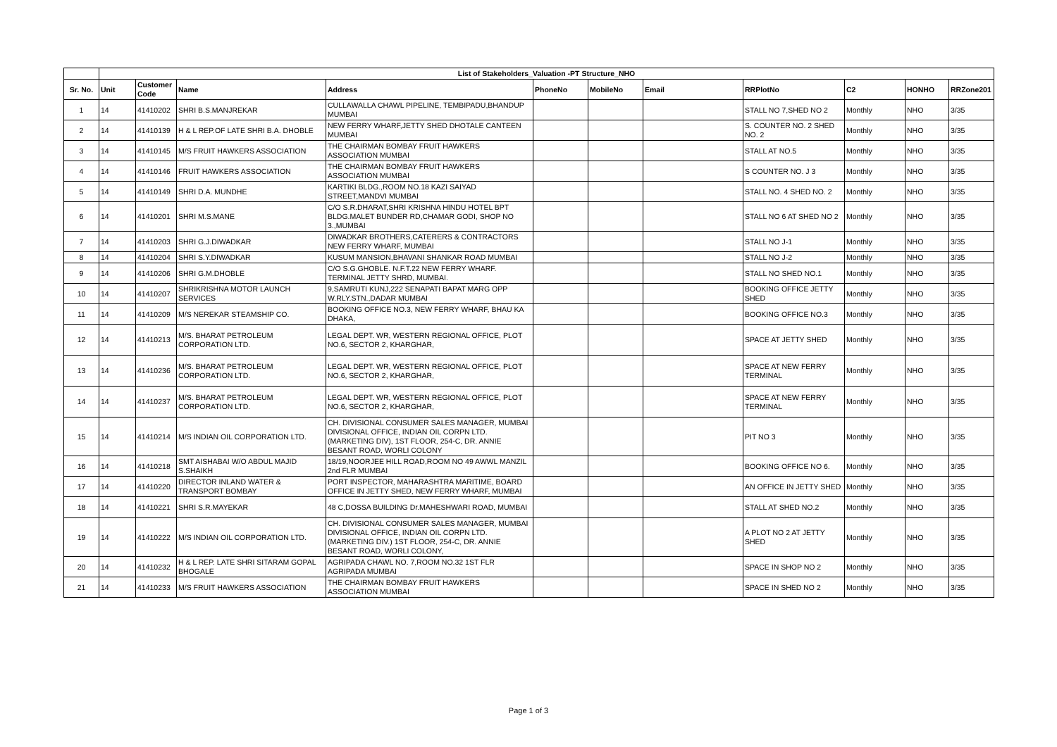| | List of Stakeholders_Valuation -PT Structure_NHO | | | | | | | | | | |
| --- | --- | --- | --- | --- | --- | --- | --- | --- | --- | --- | --- |
| Sr. No. | Unit | Customer Code | Name | Address | PhoneNo | MobileNo | Email | RRPlotNo | C2 | HONHO | RRZone201 |
| 1 | 14 | 41410202 | SHRI B.S.MANJREKAR | CULLAWALLA CHAWL PIPELINE, TEMBIPADU,BHANDUP MUMBAI | | | | STALL NO 7,SHED NO 2 | Monthly | NHO | 3/35 |
| 2 | 14 | 41410139 | H & L REP.OF LATE SHRI B.A. DHOBLE | NEW FERRY WHARF,JETTY SHED DHOTALE CANTEEN MUMBAI | | | | S. COUNTER NO. 2 SHED NO. 2 | Monthly | NHO | 3/35 |
| 3 | 14 | 41410145 | M/S FRUIT HAWKERS ASSOCIATION | THE CHAIRMAN BOMBAY FRUIT HAWKERS ASSOCIATION MUMBAI | | | | STALL AT NO.5 | Monthly | NHO | 3/35 |
| 4 | 14 | 41410146 | FRUIT HAWKERS ASSOCIATION | THE CHAIRMAN BOMBAY FRUIT HAWKERS ASSOCIATION MUMBAI | | | | S COUNTER NO. J 3 | Monthly | NHO | 3/35 |
| 5 | 14 | 41410149 | SHRI D.A. MUNDHE | KARTIKI BLDG.,ROOM NO.18 KAZI SAIYAD STREET,MANDVI MUMBAI | | | | STALL NO. 4 SHED NO. 2 | Monthly | NHO | 3/35 |
| 6 | 14 | 41410201 | SHRI M.S.MANE | C/O S.R.DHARAT,SHRI KRISHNA HINDU HOTEL BPT BLDG.MALET BUNDER RD,CHAMAR GODI, SHOP NO 3.,MUMBAI | | | | STALL NO 6 AT SHED NO 2 | Monthly | NHO | 3/35 |
| 7 | 14 | 41410203 | SHRI G.J.DIWADKAR | DIWADKAR BROTHERS,CATERERS & CONTRACTORS NEW FERRY WHARF, MUMBAI | | | | STALL NO J-1 | Monthly | NHO | 3/35 |
| 8 | 14 | 41410204 | SHRI S.Y.DIWADKAR | KUSUM MANSION,BHAVANI SHANKAR ROAD MUMBAI | | | | STALL NO J-2 | Monthly | NHO | 3/35 |
| 9 | 14 | 41410206 | SHRI G.M.DHOBLE | C/O S.G.GHOBLE. N.F.T.22 NEW FERRY WHARF. TERMINAL JETTY SHRD, MUMBAI. | | | | STALL NO SHED NO.1 | Monthly | NHO | 3/35 |
| 10 | 14 | 41410207 | SHRIKRISHNA MOTOR LAUNCH SERVICES | 9,SAMRUTI KUNJ,222 SENAPATI BAPAT MARG OPP W.RLY.STN.,DADAR MUMBAI | | | | BOOKING OFFICE JETTY SHED | Monthly | NHO | 3/35 |
| 11 | 14 | 41410209 | M/S NEREKAR STEAMSHIP CO. | BOOKING OFFICE NO.3, NEW FERRY WHARF, BHAU KA DHAKA, | | | | BOOKING OFFICE NO.3 | Monthly | NHO | 3/35 |
| 12 | 14 | 41410213 | M/S. BHARAT PETROLEUM CORPORATION LTD. | LEGAL DEPT. WR, WESTERN REGIONAL OFFICE, PLOT NO.6, SECTOR 2, KHARGHAR, | | | | SPACE AT JETTY SHED | Monthly | NHO | 3/35 |
| 13 | 14 | 41410236 | M/S. BHARAT PETROLEUM CORPORATION LTD. | LEGAL DEPT. WR, WESTERN REGIONAL OFFICE, PLOT NO.6, SECTOR 2, KHARGHAR, | | | | SPACE AT NEW FERRY TERMINAL | Monthly | NHO | 3/35 |
| 14 | 14 | 41410237 | M/S. BHARAT PETROLEUM CORPORATION LTD. | LEGAL DEPT. WR, WESTERN REGIONAL OFFICE, PLOT NO.6, SECTOR 2, KHARGHAR, | | | | SPACE AT NEW FERRY TERMINAL | Monthly | NHO | 3/35 |
| 15 | 14 | 41410214 | M/S INDIAN OIL CORPORATION LTD. | CH. DIVISIONAL CONSUMER SALES MANAGER, MUMBAI DIVISIONAL OFFICE, INDIAN OIL CORPN LTD.(MARKETING DIV), 1ST FLOOR, 254-C, DR. ANNIE BESANT ROAD, WORLI COLONY | | | | PIT NO 3 | Monthly | NHO | 3/35 |
| 16 | 14 | 41410218 | SMT AISHABAI W/O ABDUL MAJID S.SHAIKH | 18/19,NOORJEE HILL ROAD,ROOM NO 49 AWWL MANZIL 2nd FLR MUMBAI | | | | BOOKING OFFICE NO 6. | Monthly | NHO | 3/35 |
| 17 | 14 | 41410220 | DIRECTOR INLAND WATER & TRANSPORT BOMBAY | PORT INSPECTOR, MAHARASHTRA MARITIME, BOARD OFFICE IN JETTY SHED, NEW FERRY WHARF, MUMBAI | | | | AN OFFICE IN JETTY SHED | Monthly | NHO | 3/35 |
| 18 | 14 | 41410221 | SHRI S.R.MAYEKAR | 48 C,DOSSA BUILDING Dr.MAHESHWARI ROAD, MUMBAI | | | | STALL AT SHED NO.2 | Monthly | NHO | 3/35 |
| 19 | 14 | 41410222 | M/S INDIAN OIL CORPORATION LTD. | CH. DIVISIONAL CONSUMER SALES MANAGER, MUMBAI DIVISIONAL OFFICE, INDIAN OIL CORPN LTD. (MARKETING DIV.) 1ST FLOOR, 254-C, DR. ANNIE BESANT ROAD, WORLI COLONY, | | | | A PLOT NO 2 AT JETTY SHED | Monthly | NHO | 3/35 |
| 20 | 14 | 41410232 | H & L REP. LATE SHRI SITARAM GOPAL BHOGALE | AGRIPADA CHAWL NO. 7,ROOM NO.32 1ST FLR AGRIPADA MUMBAI | | | | SPACE IN SHOP NO 2 | Monthly | NHO | 3/35 |
| 21 | 14 | 41410233 | M/S FRUIT HAWKERS ASSOCIATION | THE CHAIRMAN BOMBAY FRUIT HAWKERS ASSOCIATION MUMBAI | | | | SPACE IN SHED NO 2 | Monthly | NHO | 3/35 |
Page 1 of 3